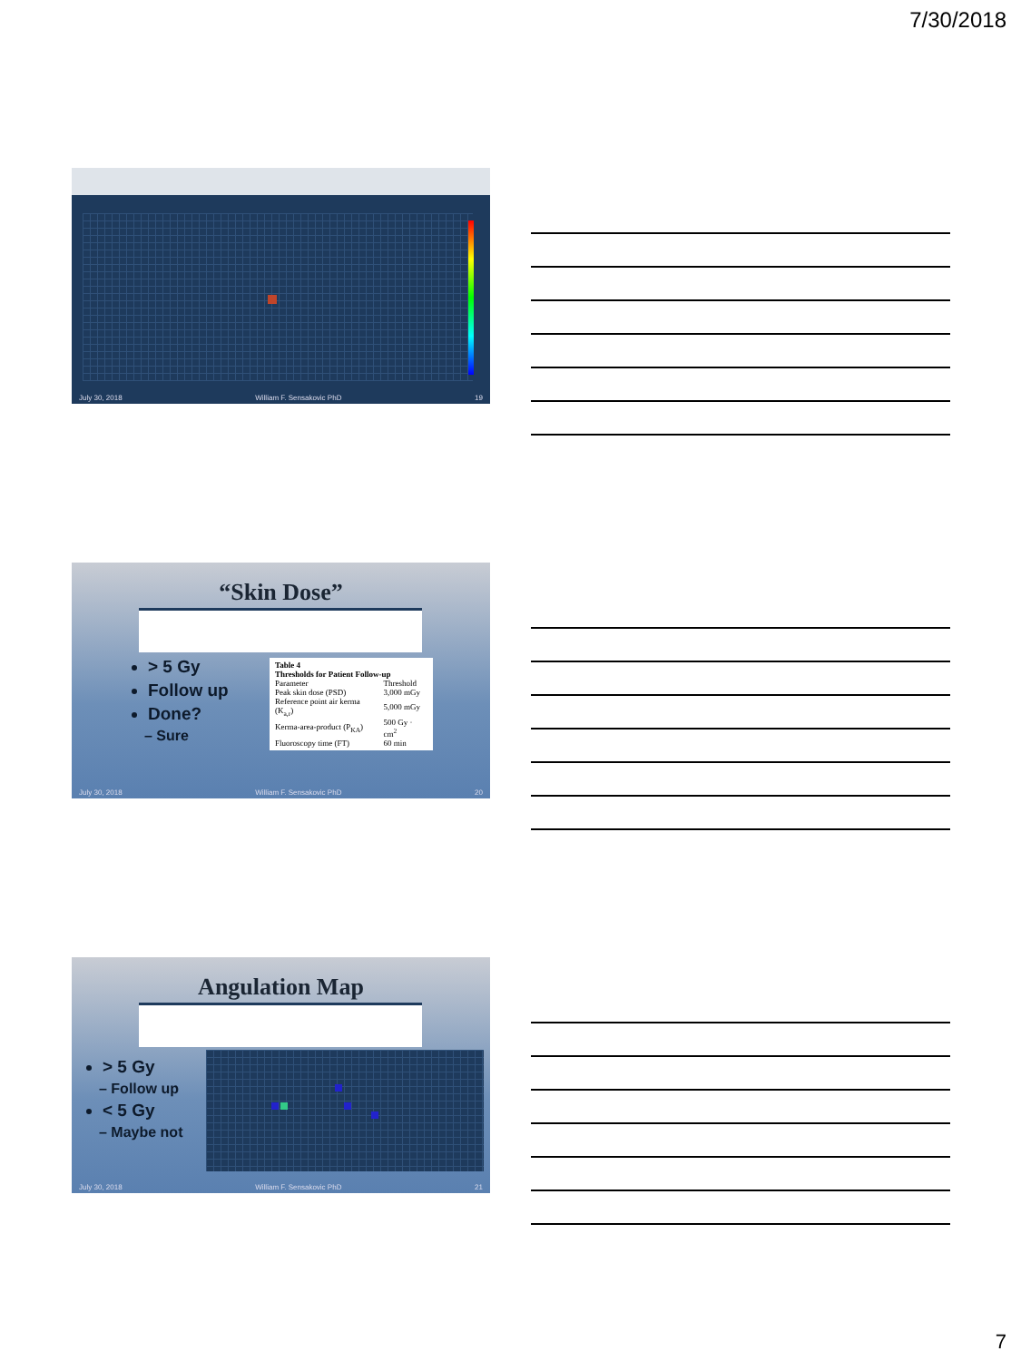7/30/2018
July 30, 2018 William F. Sensakovic PhD 19
“Skin Dose”
> 5 Gy
Follow up
Done?
– Sure
| Table 4 Thresholds for Patient Follow-up | |
| --- | --- |
| Parameter | Threshold |
| Peak skin dose (PSD) | 3,000 mGy |
| Reference point air kerma (K<sub>a,r</sub>) | 5,000 mGy |
| Kerma-area-product (P<sub>KA</sub>) | 500 Gy · cm<sup>2</sup> |
| Fluoroscopy time (FT) | 60 min |
July 30, 2018 William F. Sensakovic PhD 20
Angulation Map
> 5 Gy
– Follow up
< 5 Gy
– Maybe not
July 30, 2018 William F. Sensakovic PhD 21
7